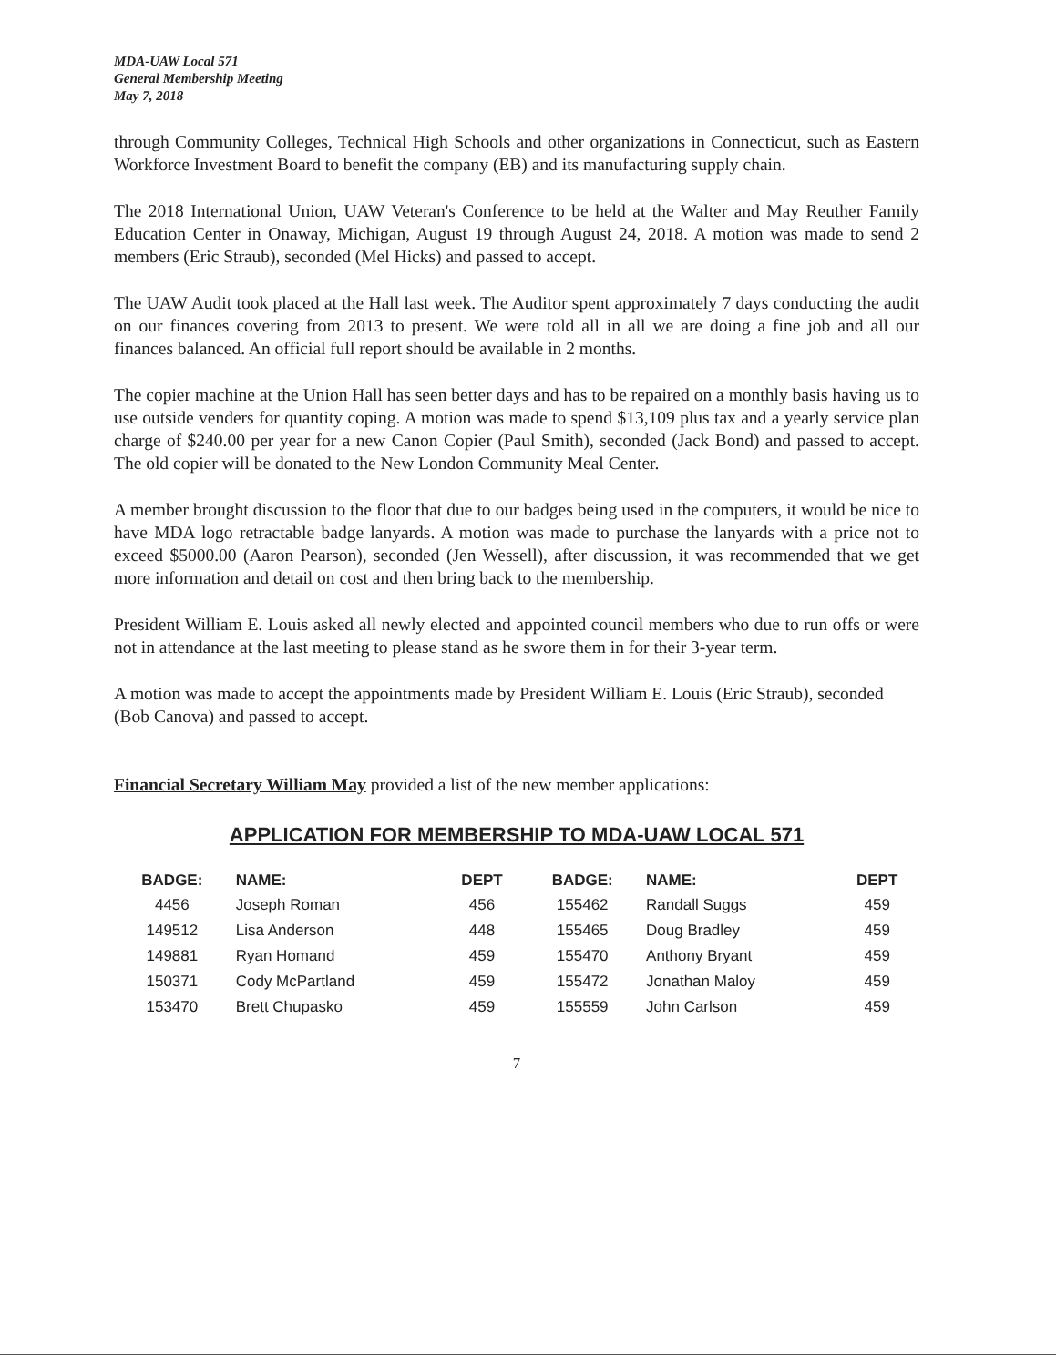MDA-UAW Local 571
General Membership Meeting
May 7, 2018
through Community Colleges, Technical High Schools and other organizations in Connecticut, such as Eastern Workforce Investment Board to benefit the company (EB) and its manufacturing supply chain.
The 2018 International Union, UAW Veteran's Conference to be held at the Walter and May Reuther Family Education Center in Onaway, Michigan, August 19 through August 24, 2018. A motion was made to send 2 members (Eric Straub), seconded (Mel Hicks) and passed to accept.
The UAW Audit took placed at the Hall last week. The Auditor spent approximately 7 days conducting the audit on our finances covering from 2013 to present. We were told all in all we are doing a fine job and all our finances balanced. An official full report should be available in 2 months.
The copier machine at the Union Hall has seen better days and has to be repaired on a monthly basis having us to use outside venders for quantity coping. A motion was made to spend $13,109 plus tax and a yearly service plan charge of $240.00 per year for a new Canon Copier (Paul Smith), seconded (Jack Bond) and passed to accept. The old copier will be donated to the New London Community Meal Center.
A member brought discussion to the floor that due to our badges being used in the computers, it would be nice to have MDA logo retractable badge lanyards. A motion was made to purchase the lanyards with a price not to exceed $5000.00 (Aaron Pearson), seconded (Jen Wessell), after discussion, it was recommended that we get more information and detail on cost and then bring back to the membership.
President William E. Louis asked all newly elected and appointed council members who due to run offs or were not in attendance at the last meeting to please stand as he swore them in for their 3-year term.
A motion was made to accept the appointments made by President William E. Louis (Eric Straub), seconded (Bob Canova) and passed to accept.
Financial Secretary William May provided a list of the new member applications:
APPLICATION FOR MEMBERSHIP TO MDA-UAW LOCAL 571
| BADGE: | NAME: | DEPT | BADGE: | NAME: | DEPT |
| --- | --- | --- | --- | --- | --- |
| 4456 | Joseph Roman | 456 | 155462 | Randall Suggs | 459 |
| 149512 | Lisa Anderson | 448 | 155465 | Doug Bradley | 459 |
| 149881 | Ryan Homand | 459 | 155470 | Anthony Bryant | 459 |
| 150371 | Cody McPartland | 459 | 155472 | Jonathan Maloy | 459 |
| 153470 | Brett Chupasko | 459 | 155559 | John Carlson | 459 |
7